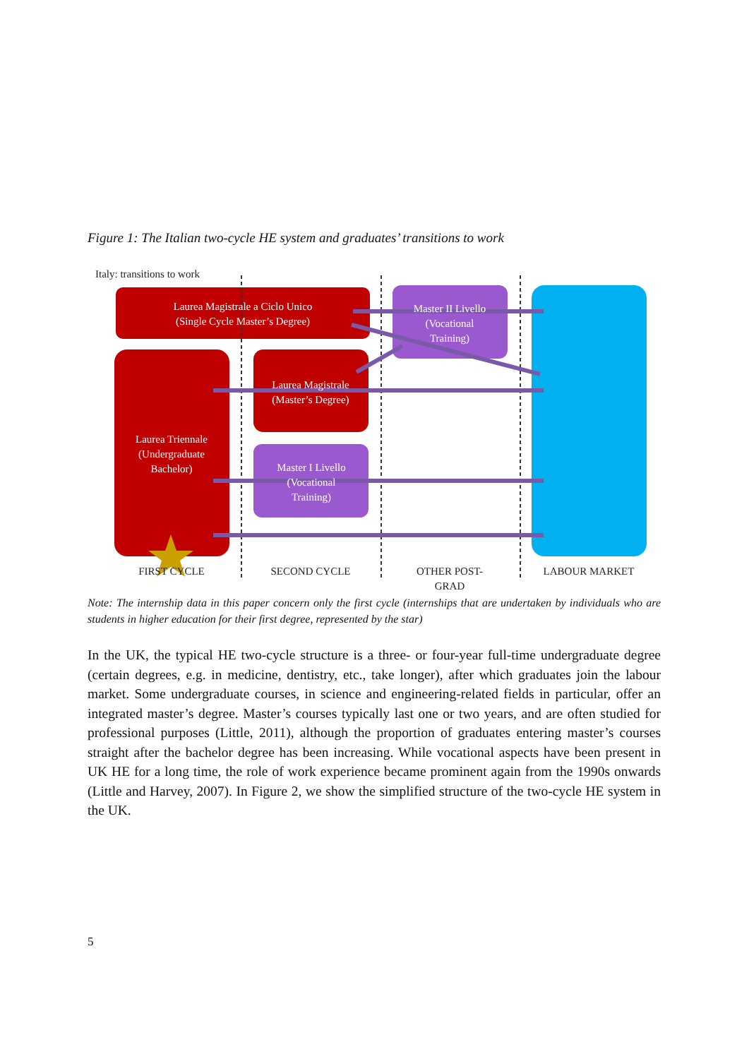Figure 1: The Italian two-cycle HE system and graduates’ transitions to work
Italy: transitions to work
Laurea Magistrale a Ciclo Unico
(Single Cycle Master’s Degree)
Laurea Triennale
(Undergraduate
Bachelor)
Laurea Magistrale
(Master’s Degree)
Master I Livello
(Vocational
Training)
Master II Livello
(Vocational
Training)
FIRST CYCLE
SECOND CYCLE
OTHER POST-
GRAD
LABOUR MARKET
Note: The internship data in this paper concern only the first cycle (internships that are undertaken by individuals who are students in higher education for their first degree, represented by the star)
In the UK, the typical HE two-cycle structure is a three- or four-year full-time undergraduate degree (certain degrees, e.g. in medicine, dentistry, etc., take longer), after which graduates join the labour market. Some undergraduate courses, in science and engineering-related fields in particular, offer an integrated master’s degree. Master’s courses typically last one or two years, and are often studied for professional purposes (Little, 2011), although the proportion of graduates entering master’s courses straight after the bachelor degree has been increasing. While vocational aspects have been present in UK HE for a long time, the role of work experience became prominent again from the 1990s onwards (Little and Harvey, 2007). In Figure 2, we show the simplified structure of the two-cycle HE system in the UK.
5